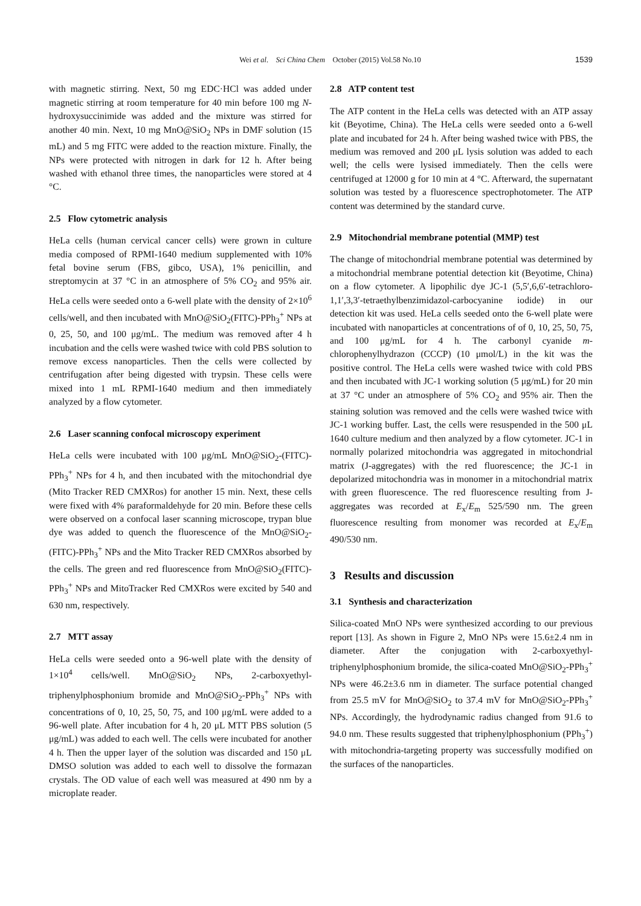Wei et al. Sci China Chem October (2015) Vol.58 No.10 1539
with magnetic stirring. Next, 50 mg EDC·HCl was added under magnetic stirring at room temperature for 40 min before 100 mg N-hydroxysuccinimide was added and the mixture was stirred for another 40 min. Next, 10 mg MnO@SiO<sub>2</sub> NPs in DMF solution (15 mL) and 5 mg FITC were added to the reaction mixture. Finally, the NPs were protected with nitrogen in dark for 12 h. After being washed with ethanol three times, the nanoparticles were stored at 4 °C.
2.5 Flow cytometric analysis
HeLa cells (human cervical cancer cells) were grown in culture media composed of RPMI-1640 medium supplemented with 10% fetal bovine serum (FBS, gibco, USA), 1% penicillin, and streptomycin at 37 °C in an atmosphere of 5% CO<sub>2</sub> and 95% air. HeLa cells were seeded onto a 6-well plate with the density of 2×10<sup>6</sup> cells/well, and then incubated with MnO@SiO<sub>2</sub>(FITC)-PPh<sub>3</sub><sup>+</sup> NPs at 0, 25, 50, and 100 μg/mL. The medium was removed after 4 h incubation and the cells were washed twice with cold PBS solution to remove excess nanoparticles. Then the cells were collected by centrifugation after being digested with trypsin. These cells were mixed into 1 mL RPMI-1640 medium and then immediately analyzed by a flow cytometer.
2.6 Laser scanning confocal microscopy experiment
HeLa cells were incubated with 100 μg/mL MnO@SiO<sub>2</sub>-(FITC)-PPh<sub>3</sub><sup>+</sup> NPs for 4 h, and then incubated with the mitochondrial dye (Mito Tracker RED CMXRos) for another 15 min. Next, these cells were fixed with 4% paraformaldehyde for 20 min. Before these cells were observed on a confocal laser scanning microscope, trypan blue dye was added to quench the fluorescence of the MnO@SiO<sub>2</sub>-(FITC)-PPh<sub>3</sub><sup>+</sup> NPs and the Mito Tracker RED CMXRos absorbed by the cells. The green and red fluorescence from MnO@SiO<sub>2</sub>(FITC)-PPh<sub>3</sub><sup>+</sup> NPs and MitoTracker Red CMXRos were excited by 540 and 630 nm, respectively.
2.7 MTT assay
HeLa cells were seeded onto a 96-well plate with the density of 1×10<sup>4</sup> cells/well. MnO@SiO<sub>2</sub> NPs, 2-carboxyethyl-triphenylphosphonium bromide and MnO@SiO<sub>2</sub>-PPh<sub>3</sub><sup>+</sup> NPs with concentrations of 0, 10, 25, 50, 75, and 100 μg/mL were added to a 96-well plate. After incubation for 4 h, 20 μL MTT PBS solution (5 μg/mL) was added to each well. The cells were incubated for another 4 h. Then the upper layer of the solution was discarded and 150 μL DMSO solution was added to each well to dissolve the formazan crystals. The OD value of each well was measured at 490 nm by a microplate reader.
2.8 ATP content test
The ATP content in the HeLa cells was detected with an ATP assay kit (Beyotime, China). The HeLa cells were seeded onto a 6-well plate and incubated for 24 h. After being washed twice with PBS, the medium was removed and 200 μL lysis solution was added to each well; the cells were lysised immediately. Then the cells were centrifuged at 12000 g for 10 min at 4 °C. Afterward, the supernatant solution was tested by a fluorescence spectrophotometer. The ATP content was determined by the standard curve.
2.9 Mitochondrial membrane potential (MMP) test
The change of mitochondrial membrane potential was determined by a mitochondrial membrane potential detection kit (Beyotime, China) on a flow cytometer. A lipophilic dye JC-1 (5,5′,6,6′-tetrachloro-1,1′,3,3′-tetraethylbenzimidazol-carbocyanine iodide) in our detection kit was used. HeLa cells seeded onto the 6-well plate were incubated with nanoparticles at concentrations of of 0, 10, 25, 50, 75, and 100 μg/mL for 4 h. The carbonyl cyanide m-chlorophenylhydrazon (CCCP) (10 μmol/L) in the kit was the positive control. The HeLa cells were washed twice with cold PBS and then incubated with JC-1 working solution (5 μg/mL) for 20 min at 37 °C under an atmosphere of 5% CO<sub>2</sub> and 95% air. Then the staining solution was removed and the cells were washed twice with JC-1 working buffer. Last, the cells were resuspended in the 500 μL 1640 culture medium and then analyzed by a flow cytometer. JC-1 in normally polarized mitochondria was aggregated in mitochondrial matrix (J-aggregates) with the red fluorescence; the JC-1 in depolarized mitochondria was in monomer in a mitochondrial matrix with green fluorescence. The red fluorescence resulting from J-aggregates was recorded at E<sub>x</sub>/E<sub>m</sub> 525/590 nm. The green fluorescence resulting from monomer was recorded at E<sub>x</sub>/E<sub>m</sub> 490/530 nm.
3 Results and discussion
3.1 Synthesis and characterization
Silica-coated MnO NPs were synthesized according to our previous report [13]. As shown in Figure 2, MnO NPs were 15.6±2.4 nm in diameter. After the conjugation with 2-carboxyethyl-triphenylphosphonium bromide, the silica-coated MnO@SiO<sub>2</sub>-PPh<sub>3</sub><sup>+</sup> NPs were 46.2±3.6 nm in diameter. The surface potential changed from 25.5 mV for MnO@SiO<sub>2</sub> to 37.4 mV for MnO@SiO<sub>2</sub>-PPh<sub>3</sub><sup>+</sup> NPs. Accordingly, the hydrodynamic radius changed from 91.6 to 94.0 nm. These results suggested that triphenylphosphonium (PPh<sub>3</sub><sup>+</sup>) with mitochondria-targeting property was successfully modified on the surfaces of the nanoparticles.